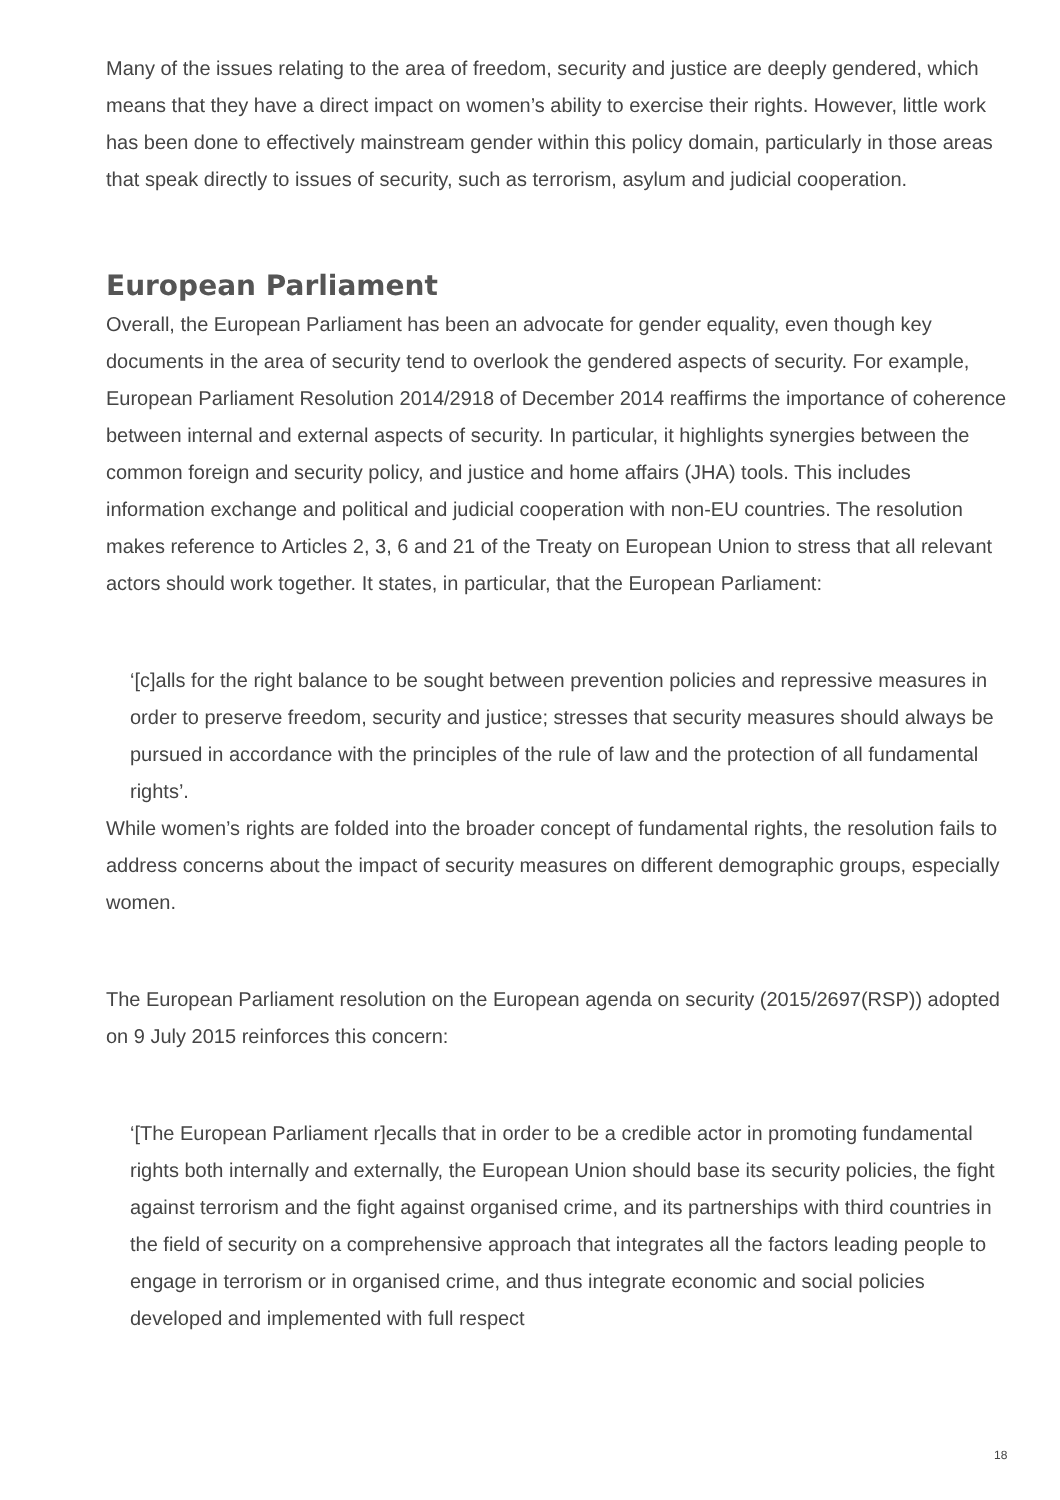Many of the issues relating to the area of freedom, security and justice are deeply gendered, which means that they have a direct impact on women’s ability to exercise their rights. However, little work has been done to effectively mainstream gender within this policy domain, particularly in those areas that speak directly to issues of security, such as terrorism, asylum and judicial cooperation.
European Parliament
Overall, the European Parliament has been an advocate for gender equality, even though key documents in the area of security tend to overlook the gendered aspects of security. For example, European Parliament Resolution 2014/2918 of December 2014 reaffirms the importance of coherence between internal and external aspects of security. In particular, it highlights synergies between the common foreign and security policy, and justice and home affairs (JHA) tools. This includes information exchange and political and judicial cooperation with non-EU countries. The resolution makes reference to Articles 2, 3, 6 and 21 of the Treaty on European Union to stress that all relevant actors should work together. It states, in particular, that the European Parliament:
‘[c]alls for the right balance to be sought between prevention policies and repressive measures in order to preserve freedom, security and justice; stresses that security measures should always be pursued in accordance with the principles of the rule of law and the protection of all fundamental rights’.
While women’s rights are folded into the broader concept of fundamental rights, the resolution fails to address concerns about the impact of security measures on different demographic groups, especially women.
The European Parliament resolution on the European agenda on security (2015/2697(RSP)) adopted on 9 July 2015 reinforces this concern:
‘[The European Parliament r]ecalls that in order to be a credible actor in promoting fundamental rights both internally and externally, the European Union should base its security policies, the fight against terrorism and the fight against organised crime, and its partnerships with third countries in the field of security on a comprehensive approach that integrates all the factors leading people to engage in terrorism or in organised crime, and thus integrate economic and social policies developed and implemented with full respect
18